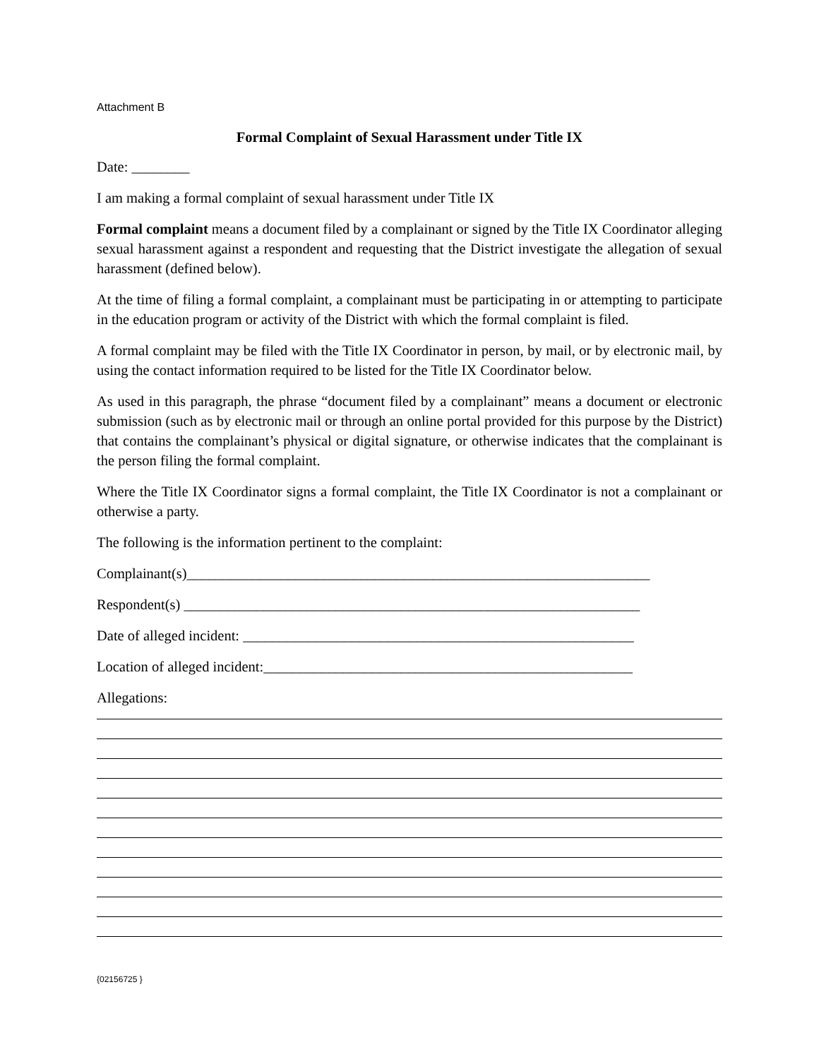Attachment B
Formal Complaint of Sexual Harassment under Title IX
Date: ________
I am making a formal complaint of sexual harassment under Title IX
Formal complaint means a document filed by a complainant or signed by the Title IX Coordinator alleging sexual harassment against a respondent and requesting that the District investigate the allegation of sexual harassment (defined below).
At the time of filing a formal complaint, a complainant must be participating in or attempting to participate in the education program or activity of the District with which the formal complaint is filed.
A formal complaint may be filed with the Title IX Coordinator in person, by mail, or by electronic mail, by using the contact information required to be listed for the Title IX Coordinator below.
As used in this paragraph, the phrase “document filed by a complainant” means a document or electronic submission (such as by electronic mail or through an online portal provided for this purpose by the District) that contains the complainant’s physical or digital signature, or otherwise indicates that the complainant is the person filing the formal complaint.
Where the Title IX Coordinator signs a formal complaint, the Title IX Coordinator is not a complainant or otherwise a party.
The following is the information pertinent to the complaint:
Complainant(s)________________________________________________________________
Respondent(s) _______________________________________________________________
Date of alleged incident: ______________________________________________________
Location of alleged incident:___________________________________________________
Allegations:
{02156725 }